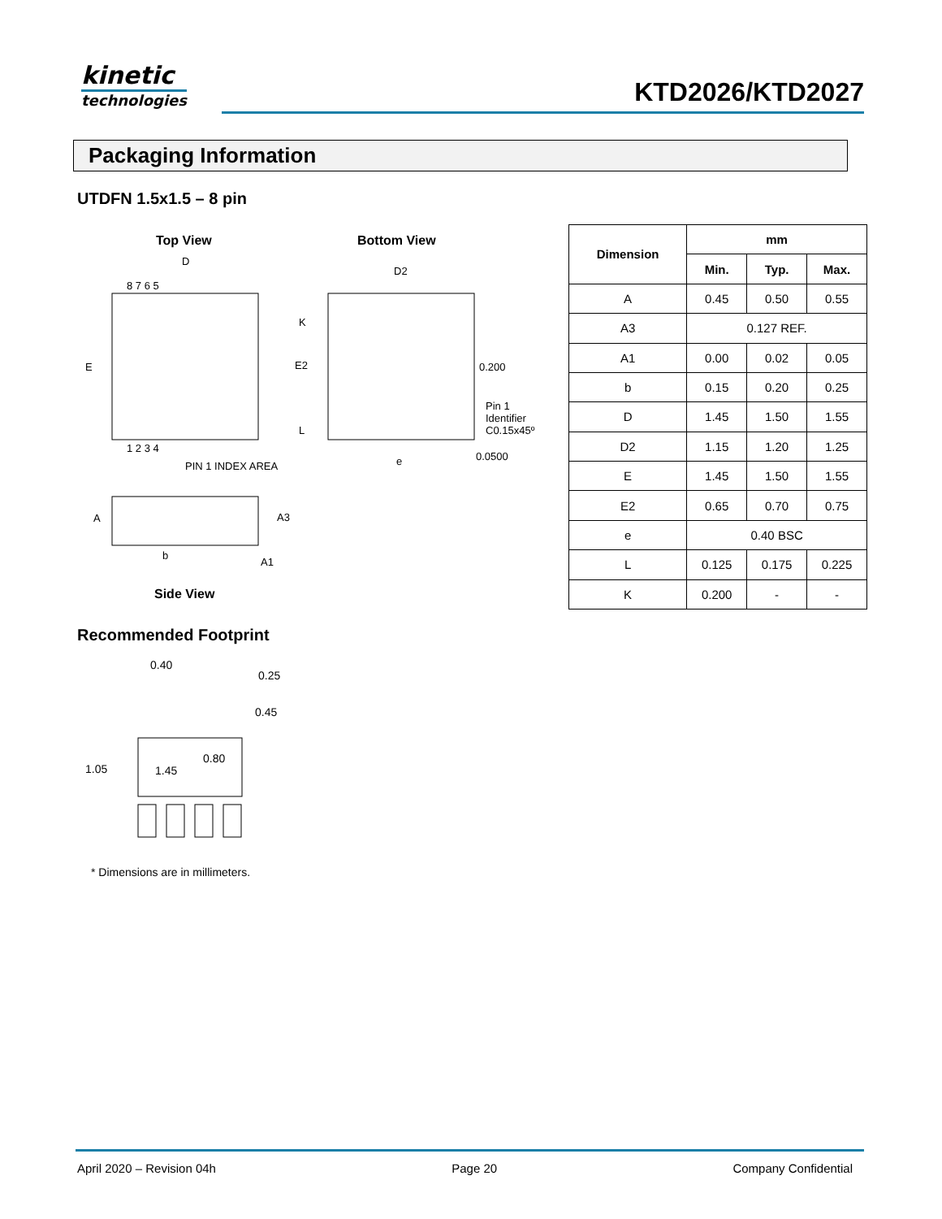kinetic
technologies
KTD2026/KTD2027
Packaging Information
UTDFN 1.5x1.5 – 8 pin
Top View
Bottom View
D
8 7 6 5
E
1 2 3 4
PIN 1 INDEX AREA
D2
K
E2
L
0.200
Pin 1
Identifier
C0.15x45º
e
0.0500
A
A3
b
A1
Side View
| Dimension | mm | | |
| --- | --- | --- | --- |
| | Min. | Typ. | Max. |
| A | 0.45 | 0.50 | 0.55 |
| A3 | 0.127 REF. | | |
| A1 | 0.00 | 0.02 | 0.05 |
| b | 0.15 | 0.20 | 0.25 |
| D | 1.45 | 1.50 | 1.55 |
| D2 | 1.15 | 1.20 | 1.25 |
| E | 1.45 | 1.50 | 1.55 |
| E2 | 0.65 | 0.70 | 0.75 |
| e | 0.40 BSC | | |
| L | 0.125 | 0.175 | 0.225 |
| K | 0.200 | - | - |
Recommended Footprint
0.40
0.25
0.45
1.05
1.45
0.80
* Dimensions are in millimeters.
April 2020 – Revision 04h Page 20 Company Confidential